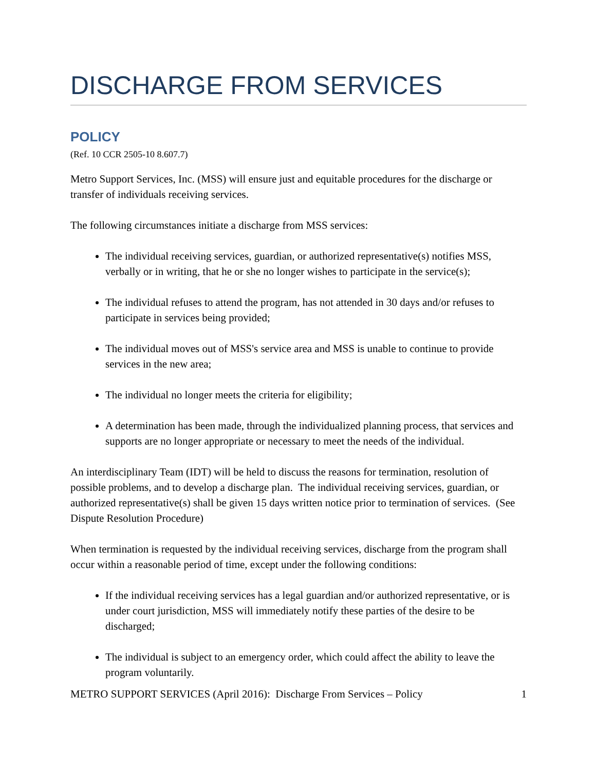DISCHARGE FROM SERVICES
POLICY
(Ref. 10 CCR 2505-10 8.607.7)
Metro Support Services, Inc. (MSS) will ensure just and equitable procedures for the discharge or transfer of individuals receiving services.
The following circumstances initiate a discharge from MSS services:
The individual receiving services, guardian, or authorized representative(s) notifies MSS, verbally or in writing, that he or she no longer wishes to participate in the service(s);
The individual refuses to attend the program, has not attended in 30 days and/or refuses to participate in services being provided;
The individual moves out of MSS's service area and MSS is unable to continue to provide services in the new area;
The individual no longer meets the criteria for eligibility;
A determination has been made, through the individualized planning process, that services and supports are no longer appropriate or necessary to meet the needs of the individual.
An interdisciplinary Team (IDT) will be held to discuss the reasons for termination, resolution of possible problems, and to develop a discharge plan. The individual receiving services, guardian, or authorized representative(s) shall be given 15 days written notice prior to termination of services. (See Dispute Resolution Procedure)
When termination is requested by the individual receiving services, discharge from the program shall occur within a reasonable period of time, except under the following conditions:
If the individual receiving services has a legal guardian and/or authorized representative, or is under court jurisdiction, MSS will immediately notify these parties of the desire to be discharged;
The individual is subject to an emergency order, which could affect the ability to leave the program voluntarily.
METRO SUPPORT SERVICES (April 2016): Discharge From Services – Policy 1